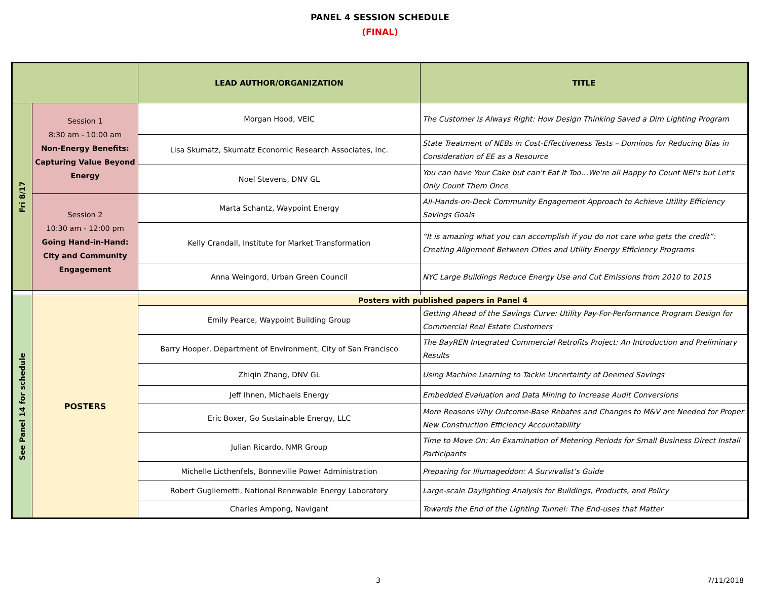PANEL 4 SESSION SCHEDULE
(FINAL)
| | | LEAD AUTHOR/ORGANIZATION | TITLE |
| --- | --- | --- | --- |
| Fri 8/17 | Session 1 8:30 am - 10:00 am Non-Energy Benefits: Capturing Value Beyond Energy | Morgan Hood, VEIC | The Customer is Always Right: How Design Thinking Saved a Dim Lighting Program |
| | | Lisa Skumatz, Skumatz Economic Research Associates, Inc. | State Treatment of NEBs in Cost-Effectiveness Tests – Dominos for Reducing Bias in Consideration of EE as a Resource |
| | | Noel Stevens, DNV GL | You can have Your Cake but can't Eat It Too…We're all Happy to Count NEI's but Let's Only Count Them Once |
| | Session 2 10:30 am - 12:00 pm Going Hand-in-Hand: City and Community Engagement | Marta Schantz, Waypoint Energy | All-Hands-on-Deck Community Engagement Approach to Achieve Utility Efficiency Savings Goals |
| | | Kelly Crandall, Institute for Market Transformation | “It is amazing what you can accomplish if you do not care who gets the credit”: Creating Alignment Between Cities and Utility Energy Efficiency Programs |
| | | Anna Weingord, Urban Green Council | NYC Large Buildings Reduce Energy Use and Cut Emissions from 2010 to 2015 |
| See Panel 14 for schedule | POSTERS | Posters with published papers in Panel 4 | |
| | | Emily Pearce, Waypoint Building Group | Getting Ahead of the Savings Curve: Utility Pay-For-Performance Program Design for Commercial Real Estate Customers |
| | | Barry Hooper, Department of Environment, City of San Francisco | The BayREN Integrated Commercial Retrofits Project: An Introduction and Preliminary Results |
| | | Zhiqin Zhang, DNV GL | Using Machine Learning to Tackle Uncertainty of Deemed Savings |
| | | Jeff Ihnen, Michaels Energy | Embedded Evaluation and Data Mining to Increase Audit Conversions |
| | | Eric Boxer, Go Sustainable Energy, LLC | More Reasons Why Outcome-Base Rebates and Changes to M&V are Needed for Proper New Construction Efficiency Accountability |
| | | Julian Ricardo, NMR Group | Time to Move On: An Examination of Metering Periods for Small Business Direct Install Participants |
| | | Michelle Licthenfels, Bonneville Power Administration | Preparing for Illumageddon: A Survivalist’s Guide |
| | | Robert Gugliemetti, National Renewable Energy Laboratory | Large-scale Daylighting Analysis for Buildings, Products, and Policy |
| | | Charles Ampong, Navigant | Towards the End of the Lighting Tunnel: The End-uses that Matter |
3 7/11/2018